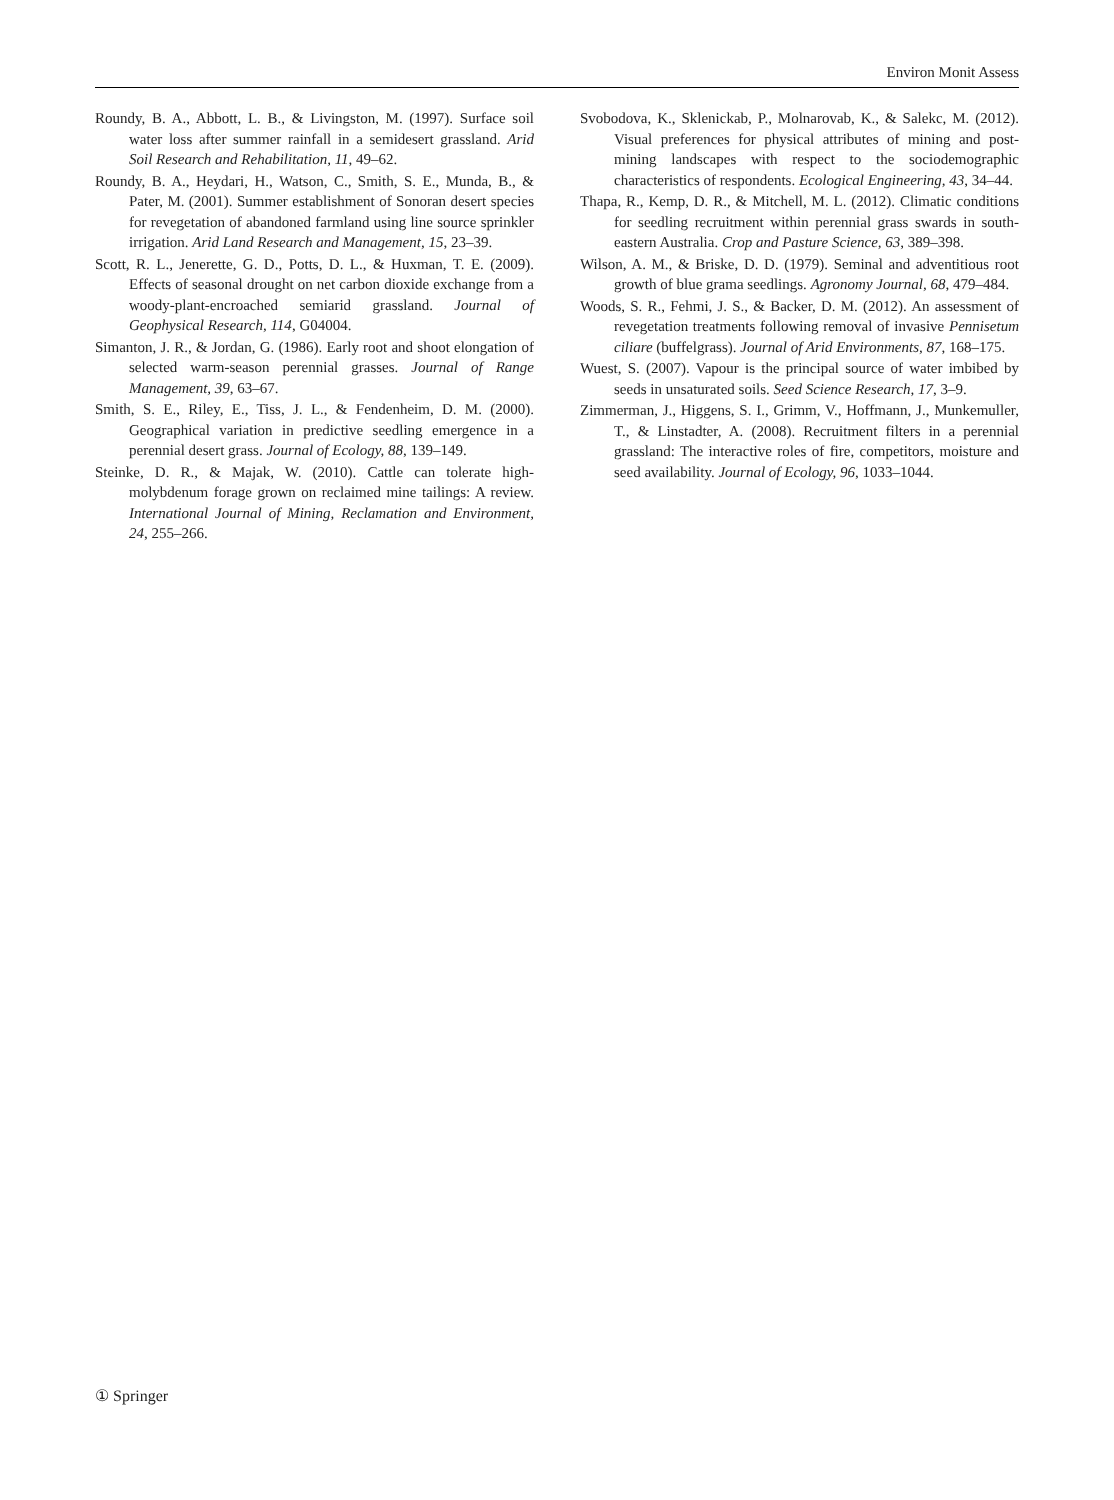Environ Monit Assess
Roundy, B. A., Abbott, L. B., & Livingston, M. (1997). Surface soil water loss after summer rainfall in a semidesert grassland. Arid Soil Research and Rehabilitation, 11, 49–62.
Roundy, B. A., Heydari, H., Watson, C., Smith, S. E., Munda, B., & Pater, M. (2001). Summer establishment of Sonoran desert species for revegetation of abandoned farmland using line source sprinkler irrigation. Arid Land Research and Management, 15, 23–39.
Scott, R. L., Jenerette, G. D., Potts, D. L., & Huxman, T. E. (2009). Effects of seasonal drought on net carbon dioxide exchange from a woody-plant-encroached semiarid grassland. Journal of Geophysical Research, 114, G04004.
Simanton, J. R., & Jordan, G. (1986). Early root and shoot elongation of selected warm-season perennial grasses. Journal of Range Management, 39, 63–67.
Smith, S. E., Riley, E., Tiss, J. L., & Fendenheim, D. M. (2000). Geographical variation in predictive seedling emergence in a perennial desert grass. Journal of Ecology, 88, 139–149.
Steinke, D. R., & Majak, W. (2010). Cattle can tolerate high-molybdenum forage grown on reclaimed mine tailings: A review. International Journal of Mining, Reclamation and Environment, 24, 255–266.
Svobodova, K., Sklenickab, P., Molnarovab, K., & Salekc, M. (2012). Visual preferences for physical attributes of mining and post-mining landscapes with respect to the sociodemographic characteristics of respondents. Ecological Engineering, 43, 34–44.
Thapa, R., Kemp, D. R., & Mitchell, M. L. (2012). Climatic conditions for seedling recruitment within perennial grass swards in south-eastern Australia. Crop and Pasture Science, 63, 389–398.
Wilson, A. M., & Briske, D. D. (1979). Seminal and adventitious root growth of blue grama seedlings. Agronomy Journal, 68, 479–484.
Woods, S. R., Fehmi, J. S., & Backer, D. M. (2012). An assessment of revegetation treatments following removal of invasive Pennisetum ciliare (buffelgrass). Journal of Arid Environments, 87, 168–175.
Wuest, S. (2007). Vapour is the principal source of water imbibed by seeds in unsaturated soils. Seed Science Research, 17, 3–9.
Zimmerman, J., Higgens, S. I., Grimm, V., Hoffmann, J., Munkemuller, T., & Linstadter, A. (2008). Recruitment filters in a perennial grassland: The interactive roles of fire, competitors, moisture and seed availability. Journal of Ecology, 96, 1033–1044.
① Springer